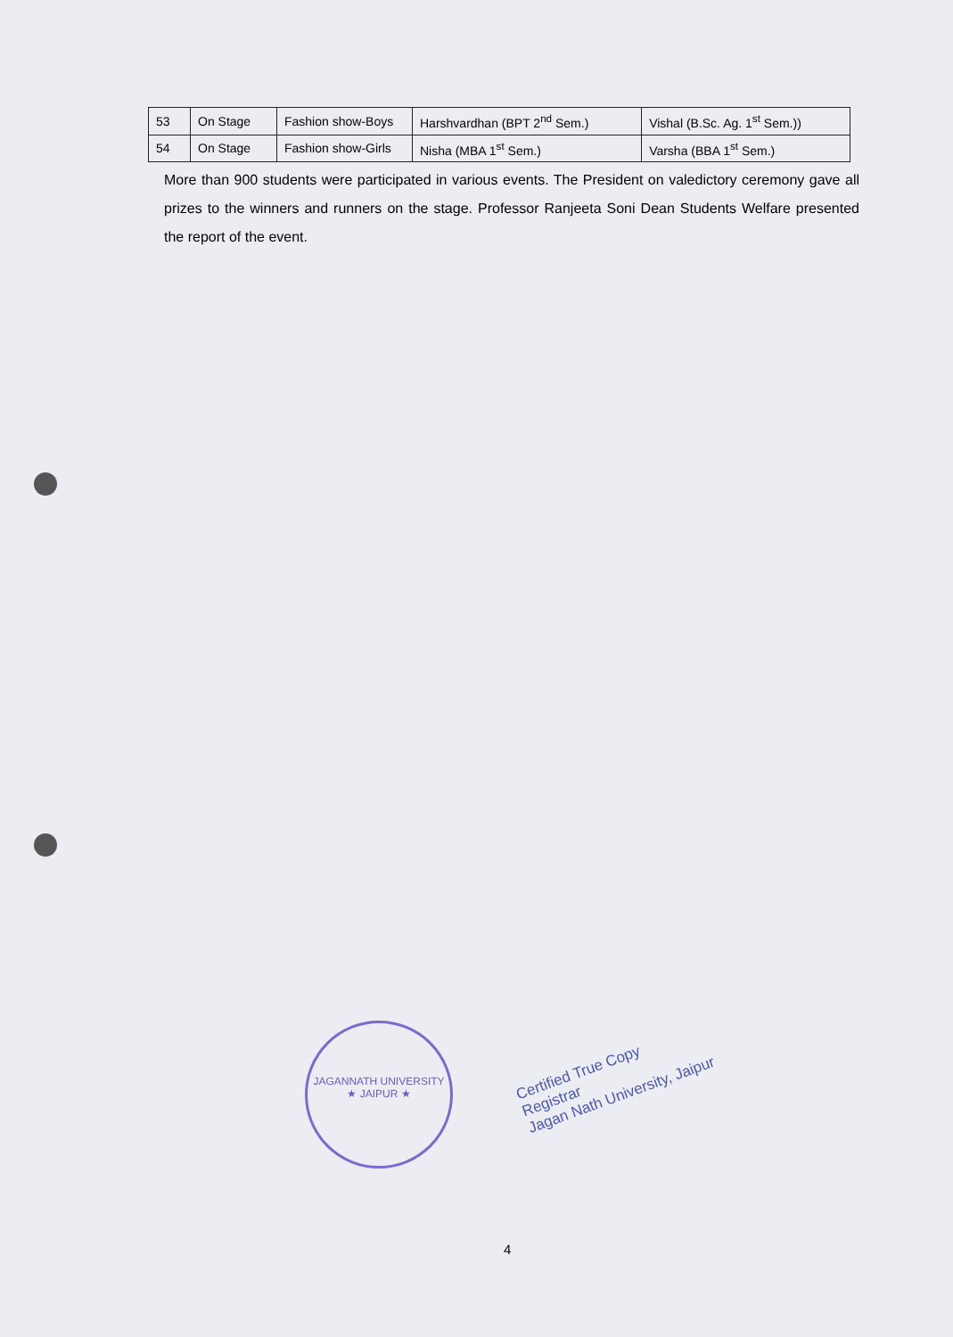| 53 | On Stage | Fashion show-Boys | Harshvardhan (BPT 2<sup>nd</sup> Sem.) | Vishal (B.Sc. Ag. 1<sup>st</sup> Sem.)) |
| 54 | On Stage | Fashion show-Girls | Nisha (MBA 1<sup>st</sup> Sem.) | Varsha (BBA 1<sup>st</sup> Sem.) |
More than 900 students were participated in various events. The President on valedictory ceremony gave all prizes to the winners and runners on the stage. Professor Ranjeeta Soni Dean Students Welfare presented the report of the event.
JAGANNATH UNIVERSITY ★ JAIPUR ★
Certified True Copy
Registrar
Jagan Nath University, Jaipur
4